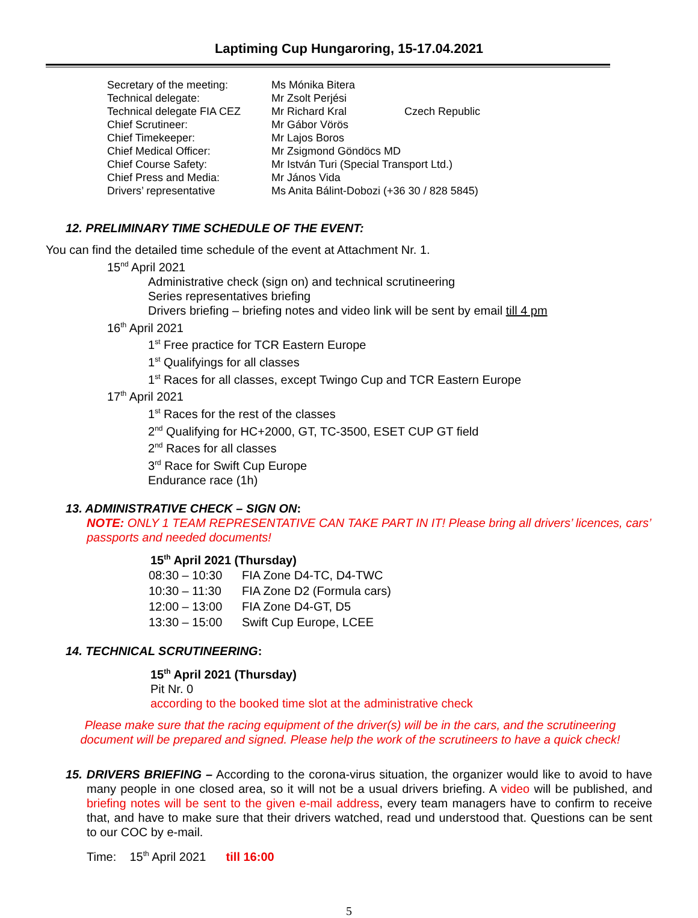Laptiming Cup Hungaroring, 15-17.04.2021
| Secretary of the meeting: | Ms Mónika Bitera | |
| Technical delegate: | Mr Zsolt Perjési | |
| Technical delegate FIA CEZ | Mr Richard Kral | Czech Republic |
| Chief Scrutineer: | Mr Gábor Vörös | |
| Chief Timekeeper: | Mr Lajos Boros | |
| Chief Medical Officer: | Mr Zsigmond Göndöcs MD | |
| Chief Course Safety: | Mr István Turi (Special Transport Ltd.) | |
| Chief Press and Media: | Mr János Vida | |
| Drivers’ representative | Ms Anita Bálint-Dobozi (+36 30 / 828 5845) | |
12. PRELIMINARY TIME SCHEDULE OF THE EVENT:
You can find the detailed time schedule of the event at Attachment Nr. 1.
15<sup>nd</sup> April 2021
Administrative check (sign on) and technical scrutineering
Series representatives briefing
Drivers briefing – briefing notes and video link will be sent by email till 4 pm
16<sup>th</sup> April 2021
1<sup>st</sup> Free practice for TCR Eastern Europe
1<sup>st</sup> Qualifyings for all classes
1<sup>st</sup> Races for all classes, except Twingo Cup and TCR Eastern Europe
17<sup>th</sup> April 2021
1<sup>st</sup> Races for the rest of the classes
2<sup>nd</sup> Qualifying for HC+2000, GT, TC-3500, ESET CUP GT field
2<sup>nd</sup> Races for all classes
3<sup>rd</sup> Race for Swift Cup Europe
Endurance race (1h)
13. ADMINISTRATIVE CHECK – SIGN ON:
NOTE: ONLY 1 TEAM REPRESENTATIVE CAN TAKE PART IN IT! Please bring all drivers’ licences, cars’ passports and needed documents!
15<sup>th</sup> April 2021 (Thursday)
| 08:30 – 10:30 | FIA Zone D4-TC, D4-TWC |
| 10:30 – 11:30 | FIA Zone D2 (Formula cars) |
| 12:00 – 13:00 | FIA Zone D4-GT, D5 |
| 13:30 – 15:00 | Swift Cup Europe, LCEE |
14. TECHNICAL SCRUTINEERING:
15<sup>th</sup> April 2021 (Thursday)
Pit Nr. 0
according to the booked time slot at the administrative check
Please make sure that the racing equipment of the driver(s) will be in the cars, and the scrutineering document will be prepared and signed. Please help the work of the scrutineers to have a quick check!
15. DRIVERS BRIEFING – According to the corona-virus situation, the organizer would like to avoid to have many people in one closed area, so it will not be a usual drivers briefing. A video will be published, and briefing notes will be sent to the given e-mail address, every team managers have to confirm to receive that, and have to make sure that their drivers watched, read und understood that. Questions can be sent to our COC by e-mail.
Time: 15<sup>th</sup> April 2021 till 16:00
5